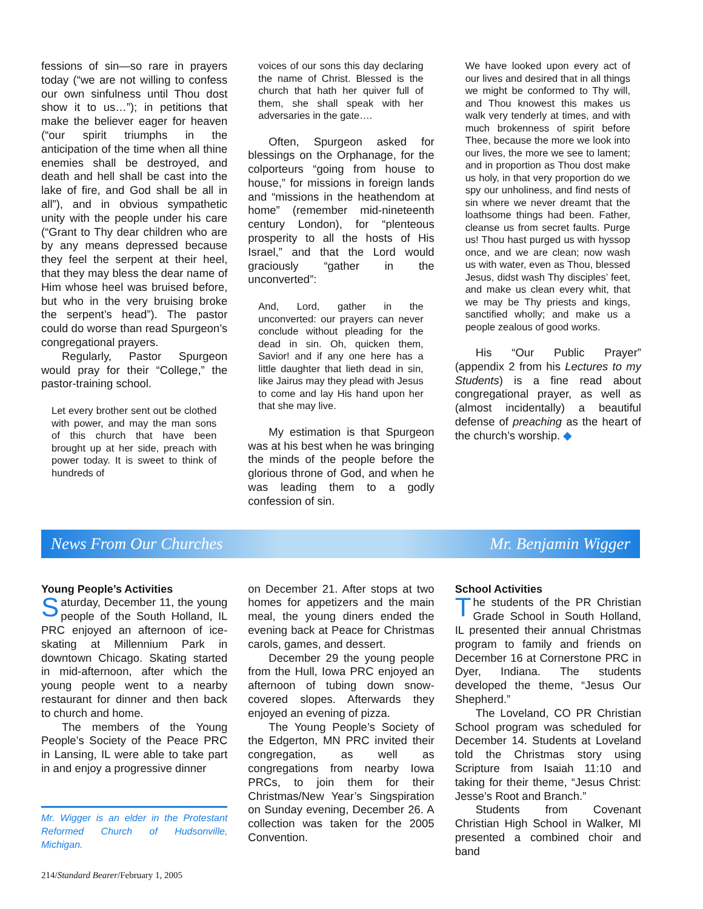fessions of sin—so rare in prayers today (“we are not willing to confess our own sinfulness until Thou dost show it to us…”); in petitions that make the believer eager for heaven (“our spirit triumphs in the anticipation of the time when all thine enemies shall be destroyed, and death and hell shall be cast into the lake of fire, and God shall be all in all”), and in obvious sympathetic unity with the people under his care (“Grant to Thy dear children who are by any means depressed because they feel the serpent at their heel, that they may bless the dear name of Him whose heel was bruised before, but who in the very bruising broke the serpent’s head”). The pastor could do worse than read Spurgeon’s congregational prayers.
Regularly, Pastor Spurgeon would pray for their “College,” the pastor-training school.
Let every brother sent out be clothed with power, and may the man sons of this church that have been brought up at her side, preach with power today. It is sweet to think of hundreds of
voices of our sons this day declaring the name of Christ. Blessed is the church that hath her quiver full of them, she shall speak with her adversaries in the gate….
Often, Spurgeon asked for blessings on the Orphanage, for the colporteurs “going from house to house,” for missions in foreign lands and “missions in the heathendom at home” (remember mid-nineteenth century London), for “plenteous prosperity to all the hosts of His Israel,” and that the Lord would graciously “gather in the unconverted”:
And, Lord, gather in the unconverted: our prayers can never conclude without pleading for the dead in sin. Oh, quicken them, Savior! and if any one here has a little daughter that lieth dead in sin, like Jairus may they plead with Jesus to come and lay His hand upon her that she may live.
My estimation is that Spurgeon was at his best when he was bringing the minds of the people before the glorious throne of God, and when he was leading them to a godly confession of sin.
We have looked upon every act of our lives and desired that in all things we might be conformed to Thy will, and Thou knowest this makes us walk very tenderly at times, and with much brokenness of spirit before Thee, because the more we look into our lives, the more we see to lament; and in proportion as Thou dost make us holy, in that very proportion do we spy our unholiness, and find nests of sin where we never dreamt that the loathsome things had been. Father, cleanse us from secret faults. Purge us! Thou hast purged us with hyssop once, and we are clean; now wash us with water, even as Thou, blessed Jesus, didst wash Thy disciples’ feet, and make us clean every whit, that we may be Thy priests and kings, sanctified wholly; and make us a people zealous of good works.
His “Our Public Prayer” (appendix 2 from his Lectures to my Students) is a fine read about congregational prayer, as well as (almost incidentally) a beautiful defense of preaching as the heart of the church’s worship. ◆
News From Our Churches Mr. Benjamin Wigger
Young People’s Activities
Saturday, December 11, the young people of the South Holland, IL PRC enjoyed an afternoon of ice-skating at Millennium Park in downtown Chicago. Skating started in mid-afternoon, after which the young people went to a nearby restaurant for dinner and then back to church and home.
The members of the Young People’s Society of the Peace PRC in Lansing, IL were able to take part in and enjoy a progressive dinner
Mr. Wigger is an elder in the Protestant Reformed Church of Hudsonville, Michigan.
on December 21. After stops at two homes for appetizers and the main meal, the young diners ended the evening back at Peace for Christmas carols, games, and dessert.
December 29 the young people from the Hull, Iowa PRC enjoyed an afternoon of tubing down snow-covered slopes. Afterwards they enjoyed an evening of pizza.
The Young People’s Society of the Edgerton, MN PRC invited their congregation, as well as congregations from nearby Iowa PRCs, to join them for their Christmas/New Year’s Singspiration on Sunday evening, December 26. A collection was taken for the 2005 Convention.
School Activities
The students of the PR Christian Grade School in South Holland, IL presented their annual Christmas program to family and friends on December 16 at Cornerstone PRC in Dyer, Indiana. The students developed the theme, “Jesus Our Shepherd.”
The Loveland, CO PR Christian School program was scheduled for December 14. Students at Loveland told the Christmas story using Scripture from Isaiah 11:10 and taking for their theme, “Jesus Christ: Jesse’s Root and Branch.”
Students from Covenant Christian High School in Walker, MI presented a combined choir and band
214/Standard Bearer/February 1, 2005